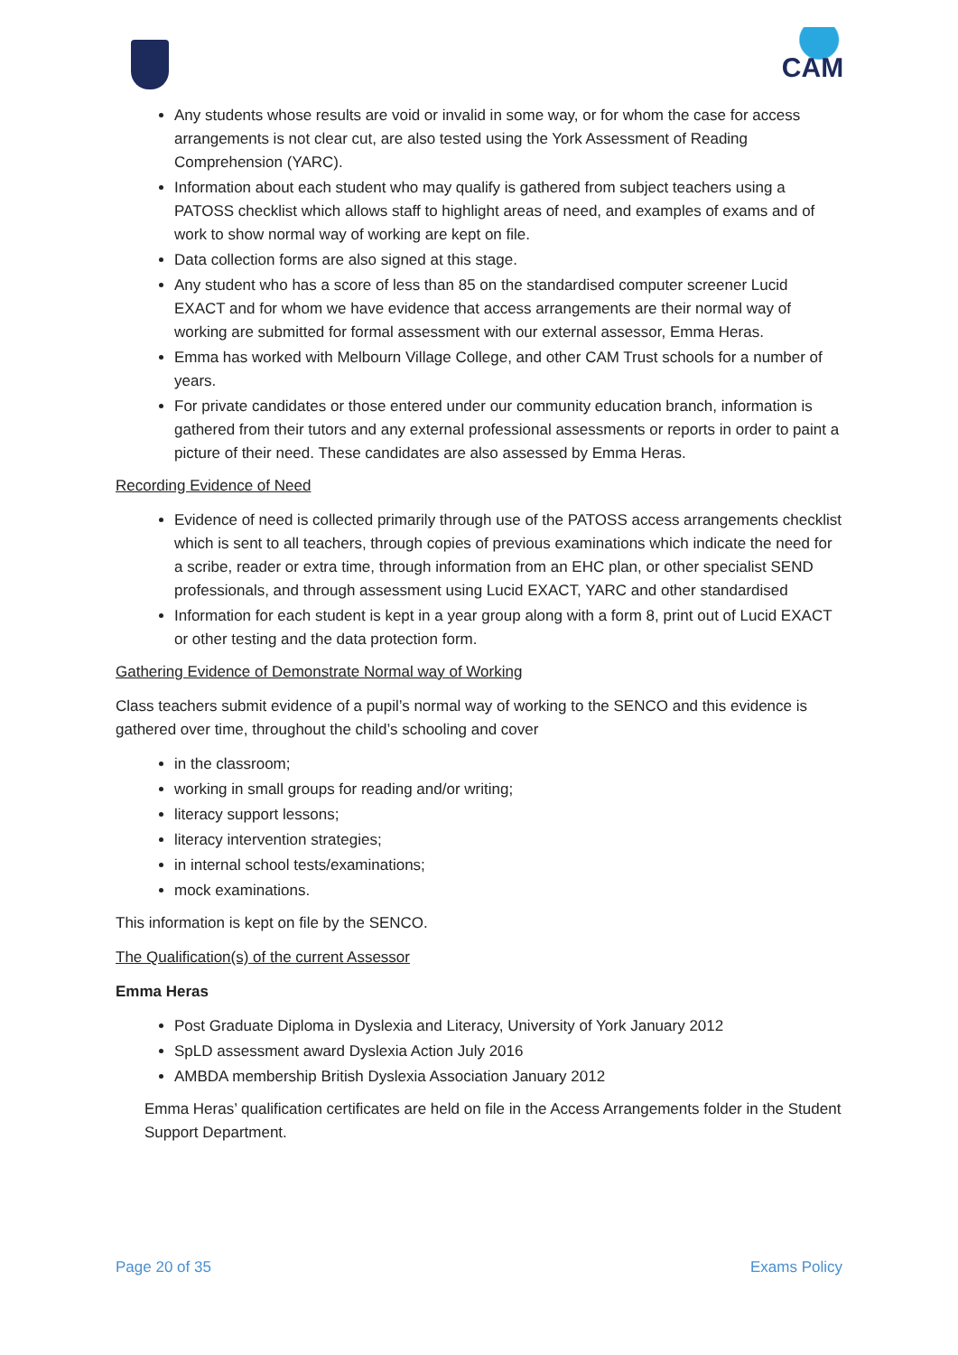CAM
Any students whose results are void or invalid in some way, or for whom the case for access arrangements is not clear cut, are also tested using the York Assessment of Reading Comprehension (YARC).
Information about each student who may qualify is gathered from subject teachers using a PATOSS checklist which allows staff to highlight areas of need, and examples of exams and of work to show normal way of working are kept on file.
Data collection forms are also signed at this stage.
Any student who has a score of less than 85 on the standardised computer screener Lucid EXACT and for whom we have evidence that access arrangements are their normal way of working are submitted for formal assessment with our external assessor, Emma Heras.
Emma has worked with Melbourn Village College, and other CAM Trust schools for a number of years.
For private candidates or those entered under our community education branch, information is gathered from their tutors and any external professional assessments or reports in order to paint a picture of their need. These candidates are also assessed by Emma Heras.
Recording Evidence of Need
Evidence of need is collected primarily through use of the PATOSS access arrangements checklist which is sent to all teachers, through copies of previous examinations which indicate the need for a scribe, reader or extra time, through information from an EHC plan, or other specialist SEND professionals, and through assessment using Lucid EXACT, YARC and other standardised
Information for each student is kept in a year group along with a form 8, print out of Lucid EXACT or other testing and the data protection form.
Gathering Evidence of Demonstrate Normal way of Working
Class teachers submit evidence of a pupil’s normal way of working to the SENCO and this evidence is gathered over time, throughout the child’s schooling and cover
in the classroom;
working in small groups for reading and/or writing;
literacy support lessons;
literacy intervention strategies;
in internal school tests/examinations;
mock examinations.
This information is kept on file by the SENCO.
The Qualification(s) of the current Assessor
Emma Heras
Post Graduate Diploma in Dyslexia and Literacy, University of York January 2012
SpLD assessment award Dyslexia Action July 2016
AMBDA membership British Dyslexia Association January 2012
Emma Heras’ qualification certificates are held on file in the Access Arrangements folder in the Student Support Department.
Page 20 of 35 Exams Policy